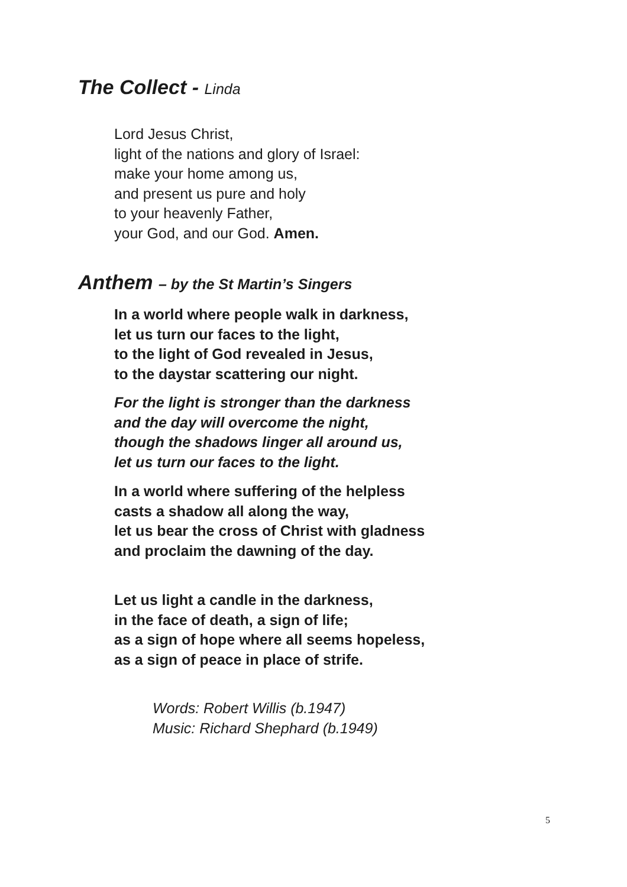The Collect - Linda
Lord Jesus Christ,
light of the nations and glory of Israel:
make your home among us,
and present us pure and holy
to your heavenly Father,
your God, and our God. Amen.
Anthem – by the St Martin’s Singers
In a world where people walk in darkness,
let us turn our faces to the light,
to the light of God revealed in Jesus,
to the daystar scattering our night.
For the light is stronger than the darkness
and the day will overcome the night,
though the shadows linger all around us,
let us turn our faces to the light.
In a world where suffering of the helpless
casts a shadow all along the way,
let us bear the cross of Christ with gladness
and proclaim the dawning of the day.
Let us light a candle in the darkness,
in the face of death, a sign of life;
as a sign of hope where all seems hopeless,
as a sign of peace in place of strife.
Words: Robert Willis (b.1947)
Music: Richard Shephard (b.1949)
5